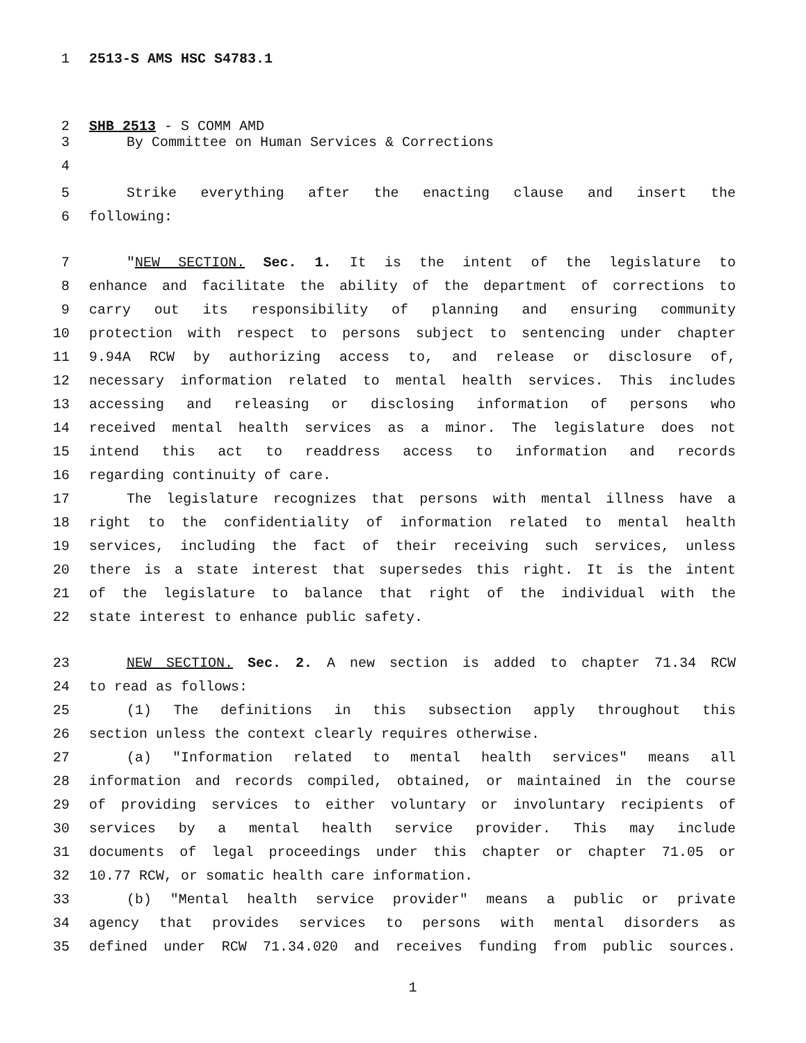1 2513-S AMS HSC S4783.1
2 SHB 2513 - S COMM AMD
3 By Committee on Human Services & Corrections
4
5 Strike everything after the enacting clause and insert the
6 following:
7 "NEW SECTION. Sec. 1. It is the intent of the legislature to
8 enhance and facilitate the ability of the department of corrections to
9 carry out its responsibility of planning and ensuring community
10 protection with respect to persons subject to sentencing under chapter
11 9.94A RCW by authorizing access to, and release or disclosure of,
12 necessary information related to mental health services. This includes
13 accessing and releasing or disclosing information of persons who
14 received mental health services as a minor. The legislature does not
15 intend this act to readdress access to information and records
16 regarding continuity of care.
17 The legislature recognizes that persons with mental illness have a
18 right to the confidentiality of information related to mental health
19 services, including the fact of their receiving such services, unless
20 there is a state interest that supersedes this right. It is the intent
21 of the legislature to balance that right of the individual with the
22 state interest to enhance public safety.
23 NEW SECTION. Sec. 2. A new section is added to chapter 71.34 RCW
24 to read as follows:
25 (1) The definitions in this subsection apply throughout this
26 section unless the context clearly requires otherwise.
27 (a) "Information related to mental health services" means all
28 information and records compiled, obtained, or maintained in the course
29 of providing services to either voluntary or involuntary recipients of
30 services by a mental health service provider. This may include
31 documents of legal proceedings under this chapter or chapter 71.05 or
32 10.77 RCW, or somatic health care information.
33 (b) "Mental health service provider" means a public or private
34 agency that provides services to persons with mental disorders as
35 defined under RCW 71.34.020 and receives funding from public sources.
1